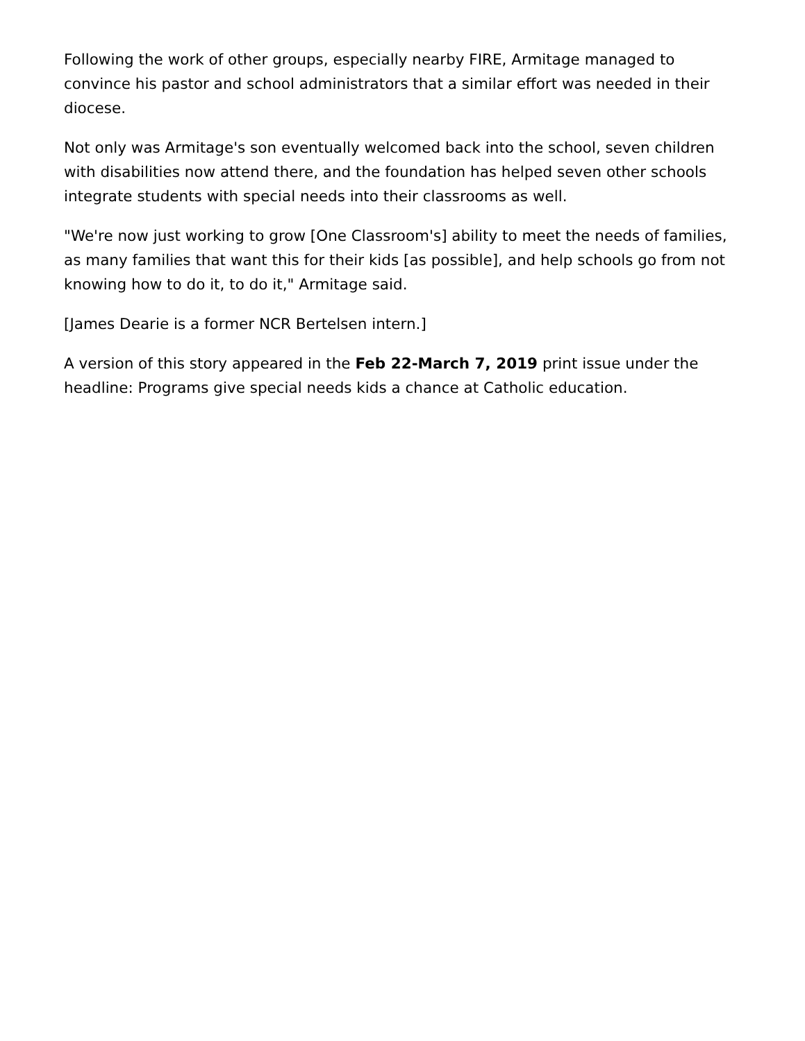Following the work of other groups, especially nearby FIRE, Armitage managed to convince his pastor and school administrators that a similar effort was needed in their diocese.
Not only was Armitage's son eventually welcomed back into the school, seven children with disabilities now attend there, and the foundation has helped seven other schools integrate students with special needs into their classrooms as well.
"We're now just working to grow [One Classroom's] ability to meet the needs of families, as many families that want this for their kids [as possible], and help schools go from not knowing how to do it, to do it," Armitage said.
[James Dearie is a former NCR Bertelsen intern.]
A version of this story appeared in the Feb 22-March 7, 2019 print issue under the headline: Programs give special needs kids a chance at Catholic education.